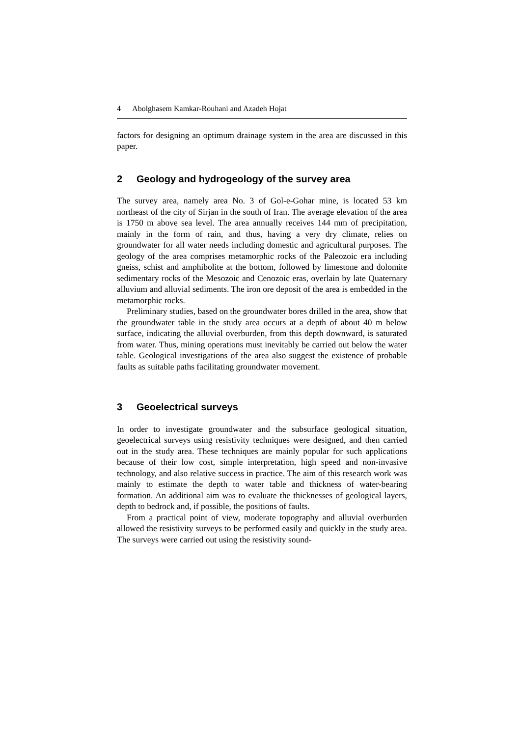4 Abolghasem Kamkar-Rouhani and Azadeh Hojat
factors for designing an optimum drainage system in the area are discussed in this paper.
2 Geology and hydrogeology of the survey area
The survey area, namely area No. 3 of Gol-e-Gohar mine, is located 53 km northeast of the city of Sirjan in the south of Iran. The average elevation of the area is 1750 m above sea level. The area annually receives 144 mm of precipitation, mainly in the form of rain, and thus, having a very dry climate, relies on groundwater for all water needs including domestic and agricultural purposes. The geology of the area comprises metamorphic rocks of the Paleozoic era including gneiss, schist and amphibolite at the bottom, followed by limestone and dolomite sedimentary rocks of the Mesozoic and Cenozoic eras, overlain by late Quaternary alluvium and alluvial sediments. The iron ore deposit of the area is embedded in the metamorphic rocks.
Preliminary studies, based on the groundwater bores drilled in the area, show that the groundwater table in the study area occurs at a depth of about 40 m below surface, indicating the alluvial overburden, from this depth downward, is saturated from water. Thus, mining operations must inevitably be carried out below the water table. Geological investigations of the area also suggest the existence of probable faults as suitable paths facilitating groundwater movement.
3 Geoelectrical surveys
In order to investigate groundwater and the subsurface geological situation, geoelectrical surveys using resistivity techniques were designed, and then carried out in the study area. These techniques are mainly popular for such applications because of their low cost, simple interpretation, high speed and non-invasive technology, and also relative success in practice. The aim of this research work was mainly to estimate the depth to water table and thickness of water-bearing formation. An additional aim was to evaluate the thicknesses of geological layers, depth to bedrock and, if possible, the positions of faults.
From a practical point of view, moderate topography and alluvial overburden allowed the resistivity surveys to be performed easily and quickly in the study area. The surveys were carried out using the resistivity sound-